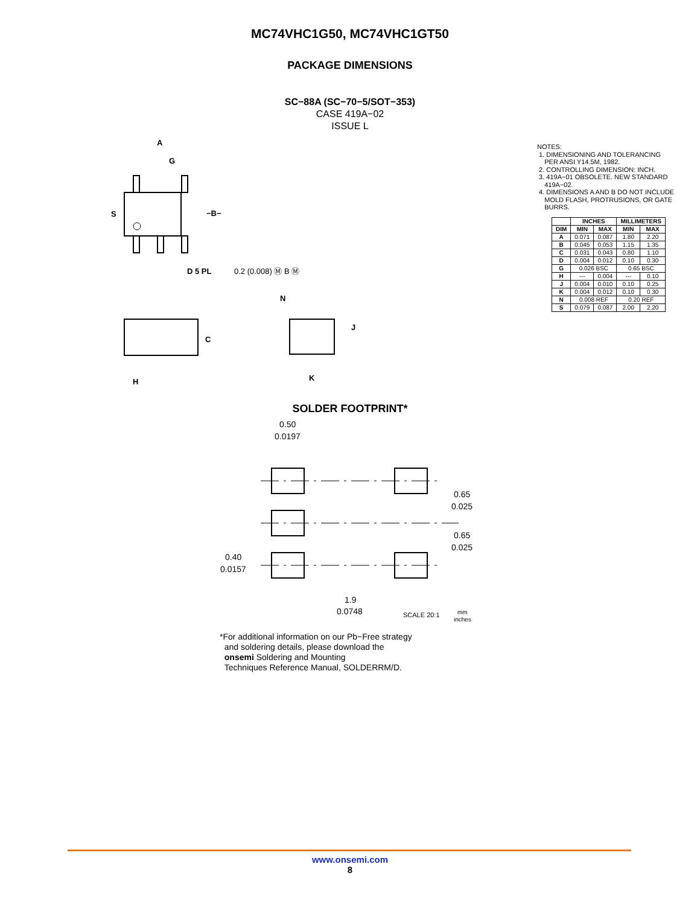MC74VHC1G50, MC74VHC1GT50
PACKAGE DIMENSIONS
SC−88A (SC−70−5/SOT−353)
CASE 419A−02
ISSUE L
A
G
S
−B−
D 5 PL
0.2 (0.008) Ⓜ B Ⓜ
N
J
C
H
K
NOTES:
1. DIMENSIONING AND TOLERANCING
PER ANSI Y14.5M, 1982.
2. CONTROLLING DIMENSION: INCH.
3. 419A−01 OBSOLETE. NEW STANDARD
419A−02.
4. DIMENSIONS A AND B DO NOT INCLUDE
MOLD FLASH, PROTRUSIONS, OR GATE
BURRS.
| | INCHES | | MILLIMETERS | |
| --- | --- | --- | --- | --- |
| DIM | MIN | MAX | MIN | MAX |
| A | 0.071 | 0.087 | 1.80 | 2.20 |
| B | 0.045 | 0.053 | 1.15 | 1.35 |
| C | 0.031 | 0.043 | 0.80 | 1.10 |
| D | 0.004 | 0.012 | 0.10 | 0.30 |
| G | 0.026 BSC | | 0.65 BSC | |
| H | --- | 0.004 | --- | 0.10 |
| J | 0.004 | 0.010 | 0.10 | 0.25 |
| K | 0.004 | 0.012 | 0.10 | 0.30 |
| N | 0.008 REF | | 0.20 REF | |
| S | 0.079 | 0.087 | 2.00 | 2.20 |
SOLDER FOOTPRINT*
0.50
0.0197
0.65
0.025
0.65
0.025
0.40
0.0157
1.9
0.0748
SCALE 20:1
mm
inches
*For additional information on our Pb−Free strategy
and soldering details, please download the
onsemi Soldering and Mounting
Techniques Reference Manual, SOLDERRM/D.
www.onsemi.com
8